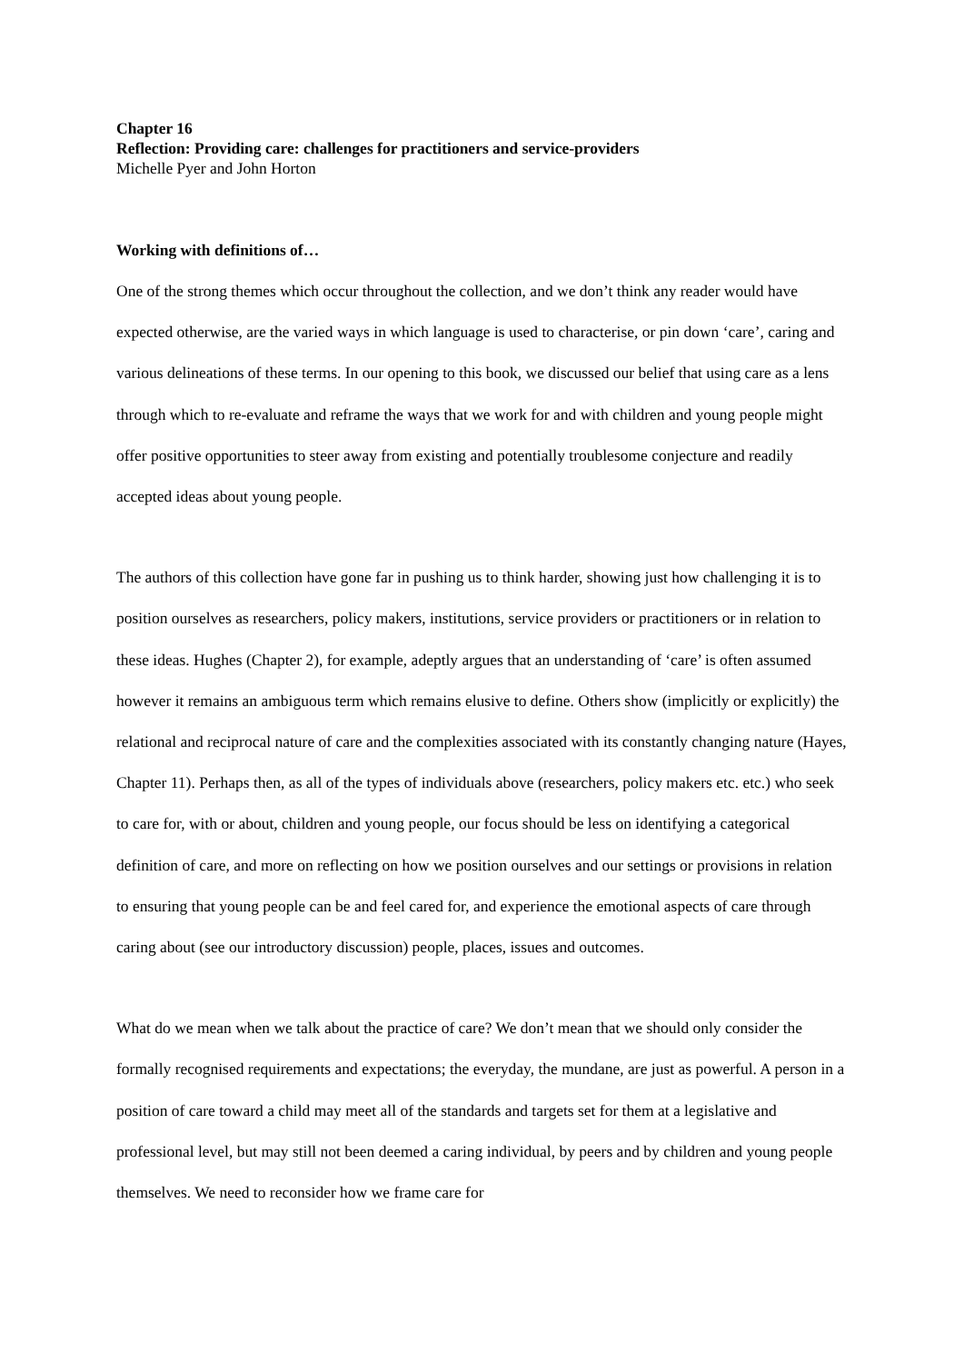Chapter 16
Reflection: Providing care: challenges for practitioners and service-providers
Michelle Pyer and John Horton
Working with definitions of…
One of the strong themes which occur throughout the collection, and we don’t think any reader would have expected otherwise, are the varied ways in which language is used to characterise, or pin down ‘care’, caring and various delineations of these terms. In our opening to this book, we discussed our belief that using care as a lens through which to re-evaluate and reframe the ways that we work for and with children and young people might offer positive opportunities to steer away from existing and potentially troublesome conjecture and readily accepted ideas about young people.
The authors of this collection have gone far in pushing us to think harder, showing just how challenging it is to position ourselves as researchers, policy makers, institutions, service providers or practitioners or in relation to these ideas. Hughes (Chapter 2), for example, adeptly argues that an understanding of ‘care’ is often assumed however it remains an ambiguous term which remains elusive to define. Others show (implicitly or explicitly) the relational and reciprocal nature of care and the complexities associated with its constantly changing nature (Hayes, Chapter 11). Perhaps then, as all of the types of individuals above (researchers, policy makers etc. etc.) who seek to care for, with or about, children and young people, our focus should be less on identifying a categorical definition of care, and more on reflecting on how we position ourselves and our settings or provisions in relation to ensuring that young people can be and feel cared for, and experience the emotional aspects of care through caring about (see our introductory discussion) people, places, issues and outcomes.
What do we mean when we talk about the practice of care? We don’t mean that we should only consider the formally recognised requirements and expectations; the everyday, the mundane, are just as powerful. A person in a position of care toward a child may meet all of the standards and targets set for them at a legislative and professional level, but may still not been deemed a caring individual, by peers and by children and young people themselves. We need to reconsider how we frame care for